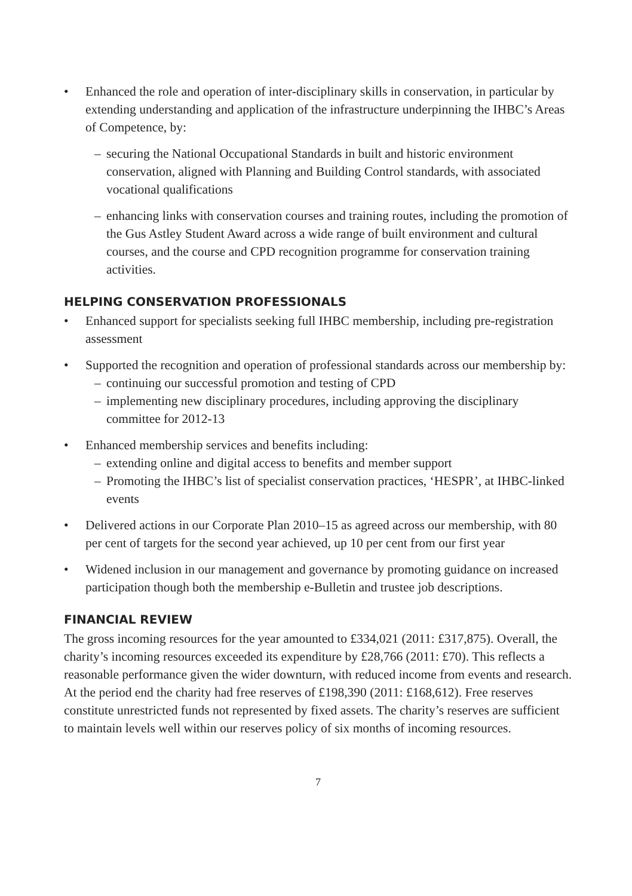• Enhanced the role and operation of inter-disciplinary skills in conservation, in particular by extending understanding and application of the infrastructure underpinning the IHBC’s Areas of Competence, by:
– securing the National Occupational Standards in built and historic environment conservation, aligned with Planning and Building Control standards, with associated vocational qualifications
– enhancing links with conservation courses and training routes, including the promotion of the Gus Astley Student Award across a wide range of built environment and cultural courses, and the course and CPD recognition programme for conservation training activities.
HELPING CONSERVATION PROFESSIONALS
• Enhanced support for specialists seeking full IHBC membership, including pre-registration assessment
• Supported the recognition and operation of professional standards across our membership by:
– continuing our successful promotion and testing of CPD
– implementing new disciplinary procedures, including approving the disciplinary committee for 2012-13
• Enhanced membership services and benefits including:
– extending online and digital access to benefits and member support
– Promoting the IHBC’s list of specialist conservation practices, ‘HESPR’, at IHBC-linked events
• Delivered actions in our Corporate Plan 2010–15 as agreed across our membership, with 80 per cent of targets for the second year achieved, up 10 per cent from our first year
• Widened inclusion in our management and governance by promoting guidance on increased participation though both the membership e-Bulletin and trustee job descriptions.
FINANCIAL REVIEW
The gross incoming resources for the year amounted to £334,021 (2011: £317,875). Overall, the charity’s incoming resources exceeded its expenditure by £28,766 (2011: £70). This reflects a reasonable performance given the wider downturn, with reduced income from events and research. At the period end the charity had free reserves of £198,390 (2011: £168,612). Free reserves constitute unrestricted funds not represented by fixed assets. The charity’s reserves are sufficient to maintain levels well within our reserves policy of six months of incoming resources.
7